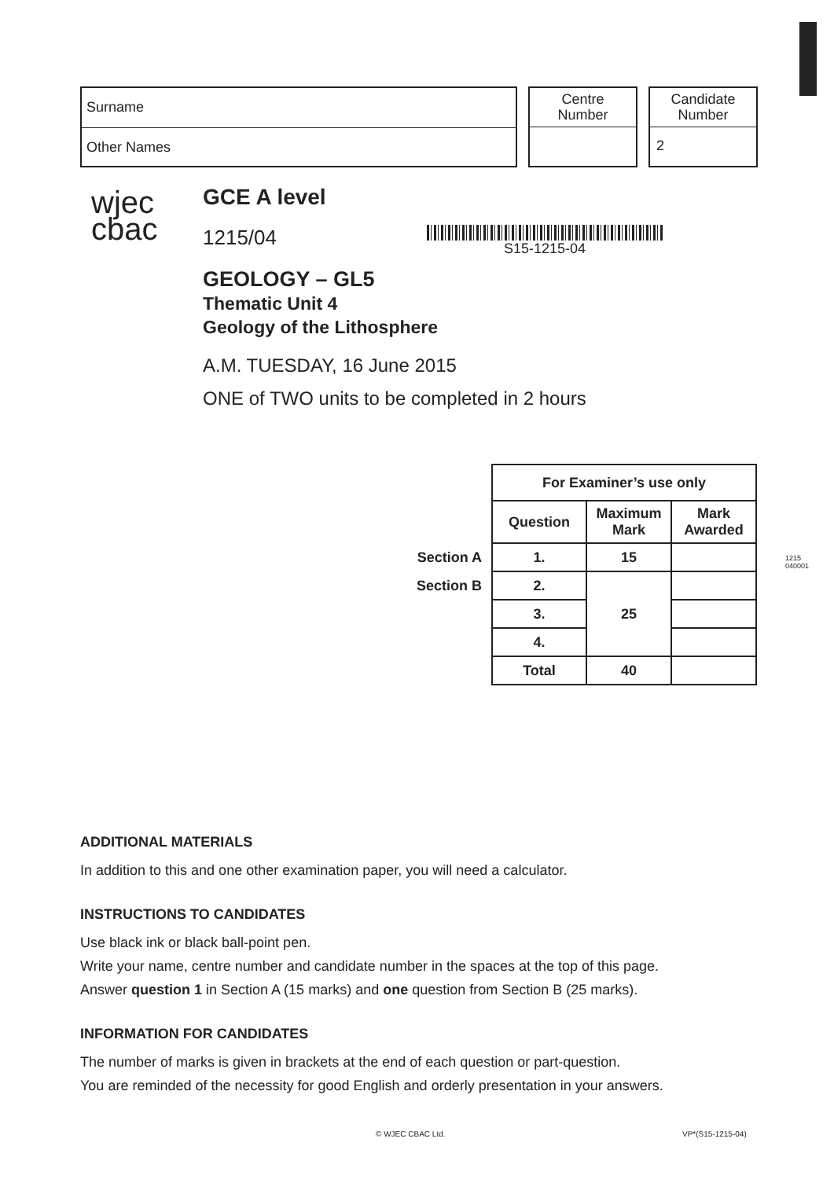Surname
Other Names
Centre
Number
Candidate
Number
2
wjec
cbac
GCE A level
1215/04
GEOLOGY – GL5
Thematic Unit 4
Geology of the Lithosphere
A.M. TUESDAY, 16 June 2015
ONE of TWO units to be completed in 2 hours
S15-1215-04
| | For Examiner’s use only | | |
| | Question | Maximum Mark | Mark Awarded |
| Section A | 1. | 15 | |
| Section B | 2. | 25 | |
| | 3. | | |
| | 4. | | |
| | Total | 40 | |
1215 040001
ADDITIONAL MATERIALS
In addition to this and one other examination paper, you will need a calculator.
INSTRUCTIONS TO CANDIDATES
Use black ink or black ball-point pen.
Write your name, centre number and candidate number in the spaces at the top of this page.
Answer question 1 in Section A (15 marks) and one question from Section B (25 marks).
INFORMATION FOR CANDIDATES
The number of marks is given in brackets at the end of each question or part-question.
You are reminded of the necessity for good English and orderly presentation in your answers.
© WJEC CBAC Ltd. VP*(S15-1215-04)